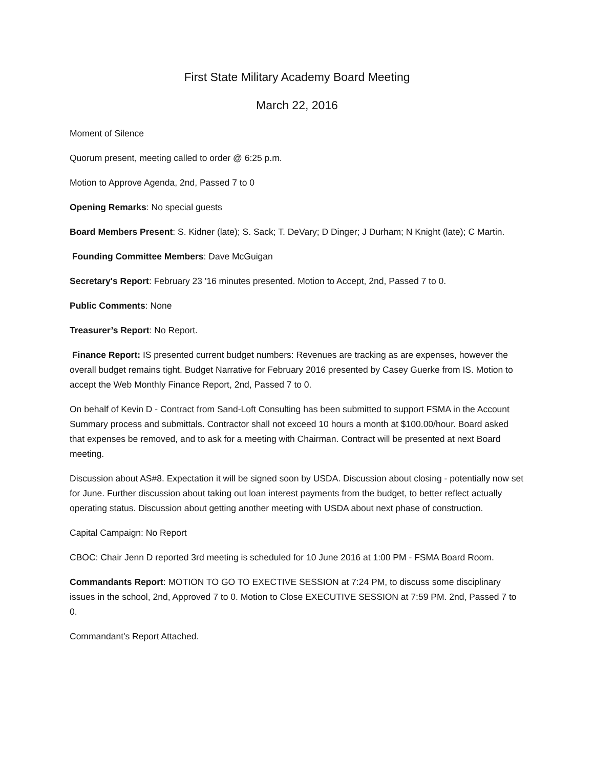First State Military Academy Board Meeting
March 22, 2016
Moment of Silence
Quorum present, meeting called to order @ 6:25 p.m.
Motion to Approve Agenda, 2nd, Passed 7 to 0
Opening Remarks: No special guests
Board Members Present: S. Kidner (late); S. Sack; T. DeVary; D Dinger; J Durham; N Knight (late); C Martin.
Founding Committee Members: Dave McGuigan
Secretary's Report: February 23 '16 minutes presented. Motion to Accept, 2nd, Passed 7 to 0.
Public Comments: None
Treasurer’s Report: No Report.
Finance Report: IS presented current budget numbers: Revenues are tracking as are expenses, however the overall budget remains tight. Budget Narrative for February 2016 presented by Casey Guerke from IS. Motion to accept the Web Monthly Finance Report, 2nd, Passed 7 to 0.
On behalf of Kevin D - Contract from Sand-Loft Consulting has been submitted to support FSMA in the Account Summary process and submittals. Contractor shall not exceed 10 hours a month at $100.00/hour. Board asked that expenses be removed, and to ask for a meeting with Chairman. Contract will be presented at next Board meeting.
Discussion about AS#8. Expectation it will be signed soon by USDA. Discussion about closing - potentially now set for June. Further discussion about taking out loan interest payments from the budget, to better reflect actually operating status. Discussion about getting another meeting with USDA about next phase of construction.
Capital Campaign: No Report
CBOC: Chair Jenn D reported 3rd meeting is scheduled for 10 June 2016 at 1:00 PM - FSMA Board Room.
Commandants Report: MOTION TO GO TO EXECTIVE SESSION at 7:24 PM, to discuss some disciplinary issues in the school, 2nd, Approved 7 to 0. Motion to Close EXECUTIVE SESSION at 7:59 PM. 2nd, Passed 7 to 0.
Commandant's Report Attached.